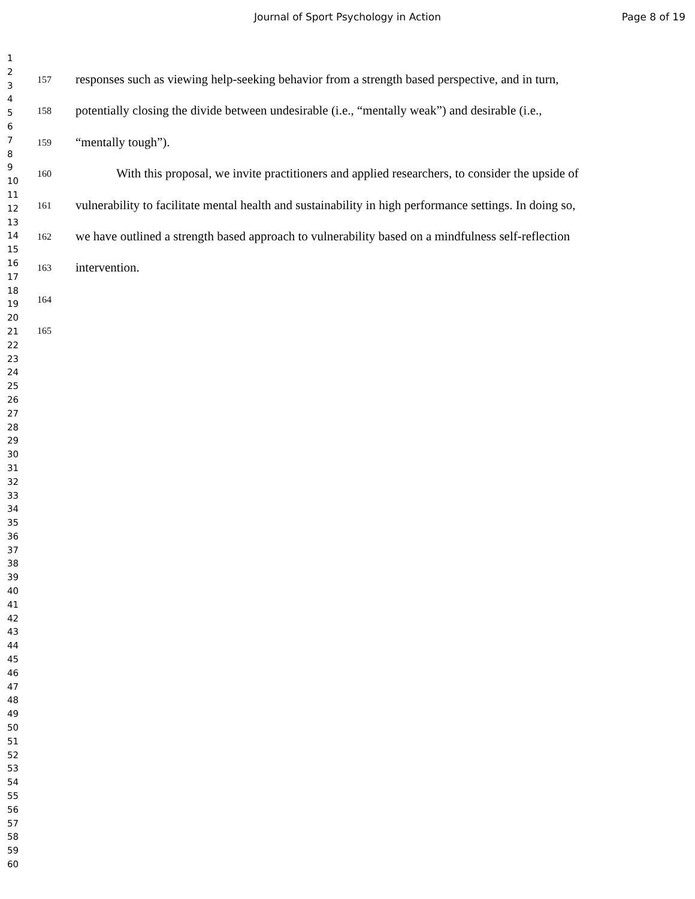Journal of Sport Psychology in Action Page 8 of 19
1
2
3
4
5
6
7
8
9
10
11
12
13
14
15
16
17
18
19
20
21
22
23
24
25
26
27
28
29
30
31
32
33
34
35
36
37
38
39
40
41
42
43
44
45
46
47
48
49
50
51
52
53
54
55
56
57
58
59
60
157 responses such as viewing help-seeking behavior from a strength based perspective, and in turn,
158 potentially closing the divide between undesirable (i.e., “mentally weak”) and desirable (i.e.,
159 “mentally tough”).
160 With this proposal, we invite practitioners and applied researchers, to consider the upside of
161 vulnerability to facilitate mental health and sustainability in high performance settings. In doing so,
162 we have outlined a strength based approach to vulnerability based on a mindfulness self-reflection
163 intervention.
164
165